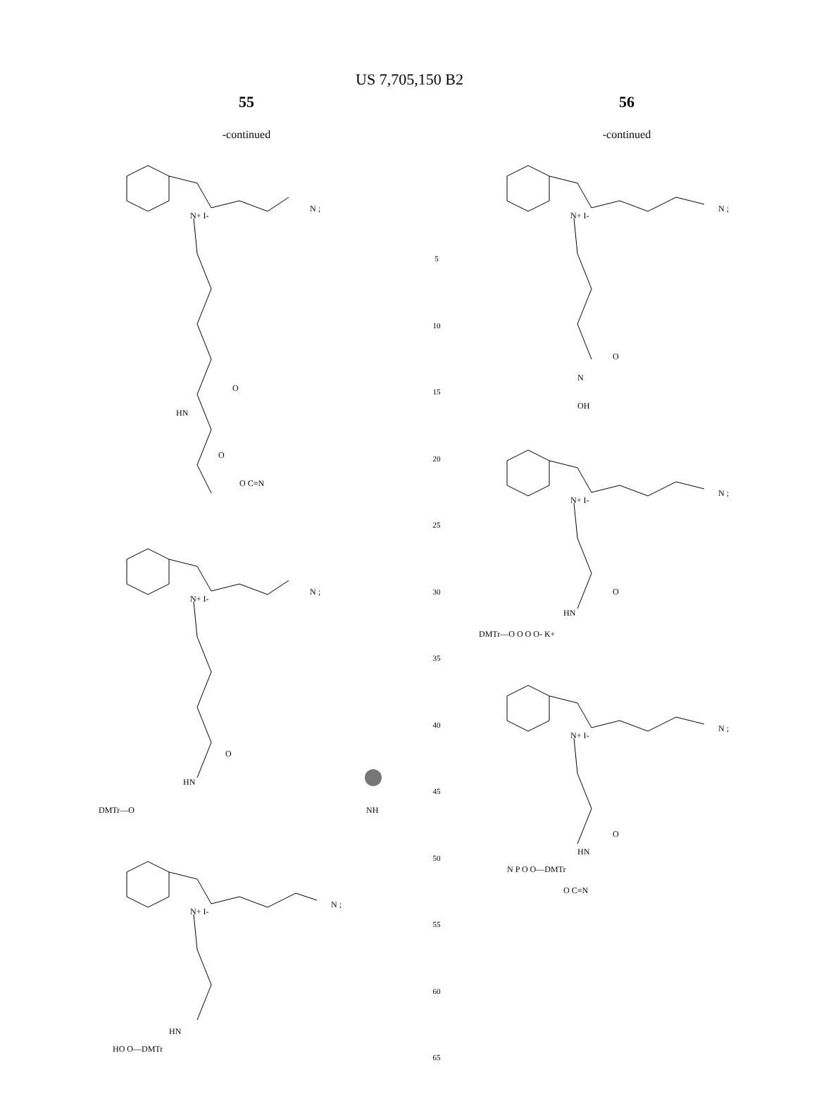US 7,705,150 B2
55
-continued
N+ I-
N ;
O
HN
O
O C≡N
N+ I-
N ;
DMTr—O
HN
O
NH
N+ I-
N ;
HN
HO O—DMTr
5
10
15
20
25
30
35
40
45
50
55
60
65
56
-continued
N+ I-
N ;
O
N
OH
N+ I-
N ;
O
HN
DMTr—O O O O- K+
N+ I-
N ;
O
HN
N P O O—DMTr
O C≡N